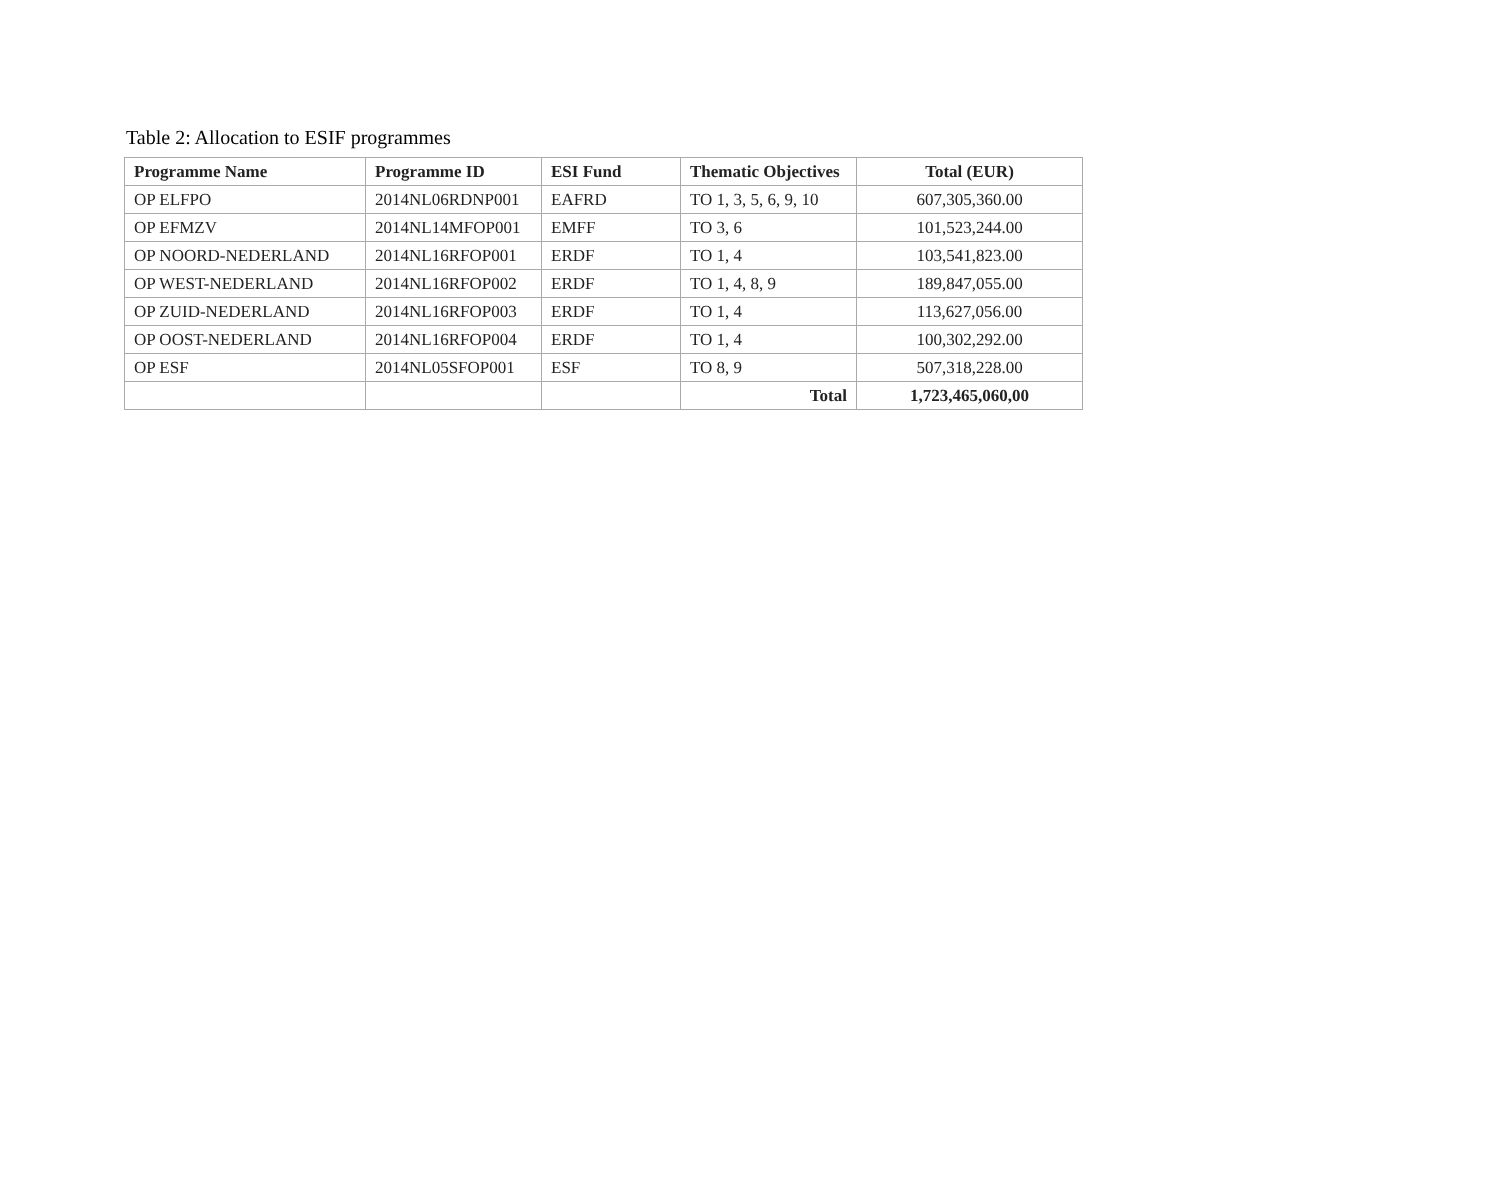Table 2: Allocation to ESIF programmes
| Programme Name | Programme ID | ESI Fund | Thematic Objectives | Total (EUR) |
| --- | --- | --- | --- | --- |
| OP ELFPO | 2014NL06RDNP001 | EAFRD | TO 1, 3, 5, 6, 9, 10 | 607,305,360.00 |
| OP EFMZV | 2014NL14MFOP001 | EMFF | TO 3, 6 | 101,523,244.00 |
| OP NOORD-NEDERLAND | 2014NL16RFOP001 | ERDF | TO 1, 4 | 103,541,823.00 |
| OP WEST-NEDERLAND | 2014NL16RFOP002 | ERDF | TO 1, 4, 8, 9 | 189,847,055.00 |
| OP ZUID-NEDERLAND | 2014NL16RFOP003 | ERDF | TO 1, 4 | 113,627,056.00 |
| OP OOST-NEDERLAND | 2014NL16RFOP004 | ERDF | TO 1, 4 | 100,302,292.00 |
| OP ESF | 2014NL05SFOP001 | ESF | TO 8, 9 | 507,318,228.00 |
| | | | Total | 1,723,465,060,00 |